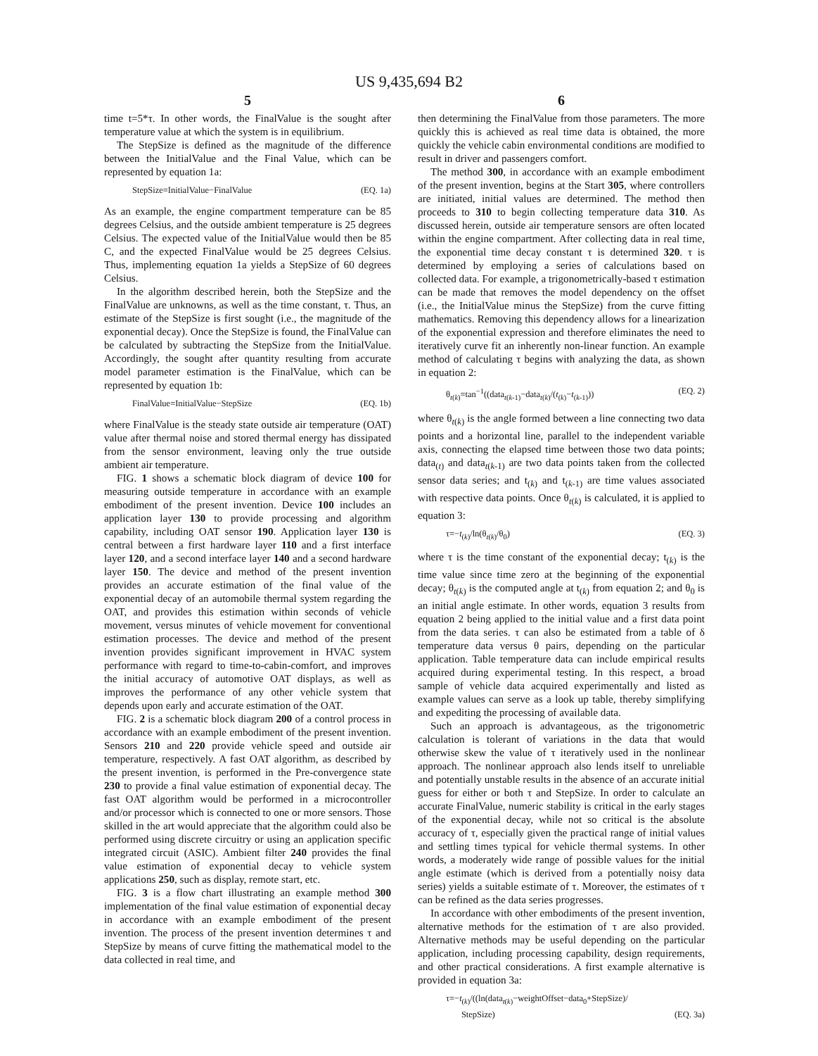US 9,435,694 B2
5
time t=5*τ. In other words, the FinalValue is the sought after temperature value at which the system is in equilibrium.
The StepSize is defined as the magnitude of the difference between the InitialValue and the Final Value, which can be represented by equation 1a:
StepSize=InitialValue−FinalValue (EQ. 1a)
As an example, the engine compartment temperature can be 85 degrees Celsius, and the outside ambient temperature is 25 degrees Celsius. The expected value of the InitialValue would then be 85 C, and the expected FinalValue would be 25 degrees Celsius. Thus, implementing equation 1a yields a StepSize of 60 degrees Celsius.
In the algorithm described herein, both the StepSize and the FinalValue are unknowns, as well as the time constant, τ. Thus, an estimate of the StepSize is first sought (i.e., the magnitude of the exponential decay). Once the StepSize is found, the FinalValue can be calculated by subtracting the StepSize from the InitialValue. Accordingly, the sought after quantity resulting from accurate model parameter estimation is the FinalValue, which can be represented by equation 1b:
FinalValue=InitialValue−StepSize (EQ. 1b)
where FinalValue is the steady state outside air temperature (OAT) value after thermal noise and stored thermal energy has dissipated from the sensor environment, leaving only the true outside ambient air temperature.
FIG. 1 shows a schematic block diagram of device 100 for measuring outside temperature in accordance with an example embodiment of the present invention. Device 100 includes an application layer 130 to provide processing and algorithm capability, including OAT sensor 190. Application layer 130 is central between a first hardware layer 110 and a first interface layer 120, and a second interface layer 140 and a second hardware layer 150. The device and method of the present invention provides an accurate estimation of the final value of the exponential decay of an automobile thermal system regarding the OAT, and provides this estimation within seconds of vehicle movement, versus minutes of vehicle movement for conventional estimation processes. The device and method of the present invention provides significant improvement in HVAC system performance with regard to time-to-cabin-comfort, and improves the initial accuracy of automotive OAT displays, as well as improves the performance of any other vehicle system that depends upon early and accurate estimation of the OAT.
FIG. 2 is a schematic block diagram 200 of a control process in accordance with an example embodiment of the present invention. Sensors 210 and 220 provide vehicle speed and outside air temperature, respectively. A fast OAT algorithm, as described by the present invention, is performed in the Pre-convergence state 230 to provide a final value estimation of exponential decay. The fast OAT algorithm would be performed in a microcontroller and/or processor which is connected to one or more sensors. Those skilled in the art would appreciate that the algorithm could also be performed using discrete circuitry or using an application specific integrated circuit (ASIC). Ambient filter 240 provides the final value estimation of exponential decay to vehicle system applications 250, such as display, remote start, etc.
FIG. 3 is a flow chart illustrating an example method 300 implementation of the final value estimation of exponential decay in accordance with an example embodiment of the present invention. The process of the present invention determines τ and StepSize by means of curve fitting the mathematical model to the data collected in real time, and
6
then determining the FinalValue from those parameters. The more quickly this is achieved as real time data is obtained, the more quickly the vehicle cabin environmental conditions are modified to result in driver and passengers comfort.
The method 300, in accordance with an example embodiment of the present invention, begins at the Start 305, where controllers are initiated, initial values are determined. The method then proceeds to 310 to begin collecting temperature data 310. As discussed herein, outside air temperature sensors are often located within the engine compartment. After collecting data in real time, the exponential time decay constant τ is determined 320. τ is determined by employing a series of calculations based on collected data. For example, a trigonometrically-based τ estimation can be made that removes the model dependency on the offset (i.e., the InitialValue minus the StepSize) from the curve fitting mathematics. Removing this dependency allows for a linearization of the exponential expression and therefore eliminates the need to iteratively curve fit an inherently non-linear function. An example method of calculating τ begins with analyzing the data, as shown in equation 2:
θ<sub>t(k)</sub>=tan<sup>−1</sup>((data<sub>t(k-1)</sub>−data<sub>t(k)</sub>/(t<sub>(k)</sub>−t<sub>(k-1)</sub>)) (EQ. 2)
where θ<sub>t(k)</sub> is the angle formed between a line connecting two data points and a horizontal line, parallel to the independent variable axis, connecting the elapsed time between those two data points; data<sub>(t)</sub> and data<sub>t(k-1)</sub> are two data points taken from the collected sensor data series; and t<sub>(k)</sub> and t<sub>(k-1)</sub> are time values associated with respective data points. Once θ<sub>t(k)</sub> is calculated, it is applied to equation 3:
τ=−t<sub>(k)</sub>/ln(θ<sub>t(k)</sub>/θ<sub>0</sub>) (EQ. 3)
where τ is the time constant of the exponential decay; t<sub>(k)</sub> is the time value since time zero at the beginning of the exponential decay; θ<sub>t(k)</sub> is the computed angle at t<sub>(k)</sub> from equation 2; and θ<sub>0</sub> is an initial angle estimate. In other words, equation 3 results from equation 2 being applied to the initial value and a first data point from the data series. τ can also be estimated from a table of δ temperature data versus θ pairs, depending on the particular application. Table temperature data can include empirical results acquired during experimental testing. In this respect, a broad sample of vehicle data acquired experimentally and listed as example values can serve as a look up table, thereby simplifying and expediting the processing of available data.
Such an approach is advantageous, as the trigonometric calculation is tolerant of variations in the data that would otherwise skew the value of τ iteratively used in the nonlinear approach. The nonlinear approach also lends itself to unreliable and potentially unstable results in the absence of an accurate initial guess for either or both τ and StepSize. In order to calculate an accurate FinalValue, numeric stability is critical in the early stages of the exponential decay, while not so critical is the absolute accuracy of τ, especially given the practical range of initial values and settling times typical for vehicle thermal systems. In other words, a moderately wide range of possible values for the initial angle estimate (which is derived from a potentially noisy data series) yields a suitable estimate of τ. Moreover, the estimates of τ can be refined as the data series progresses.
In accordance with other embodiments of the present invention, alternative methods for the estimation of τ are also provided. Alternative methods may be useful depending on the particular application, including processing capability, design requirements, and other practical considerations. A first example alternative is provided in equation 3a:
τ=−t<sub>(k)</sub>/((ln(data<sub>t(k)</sub>−weightOffset−data<sub>0</sub>+StepSize)/
StepSize) (EQ. 3a)